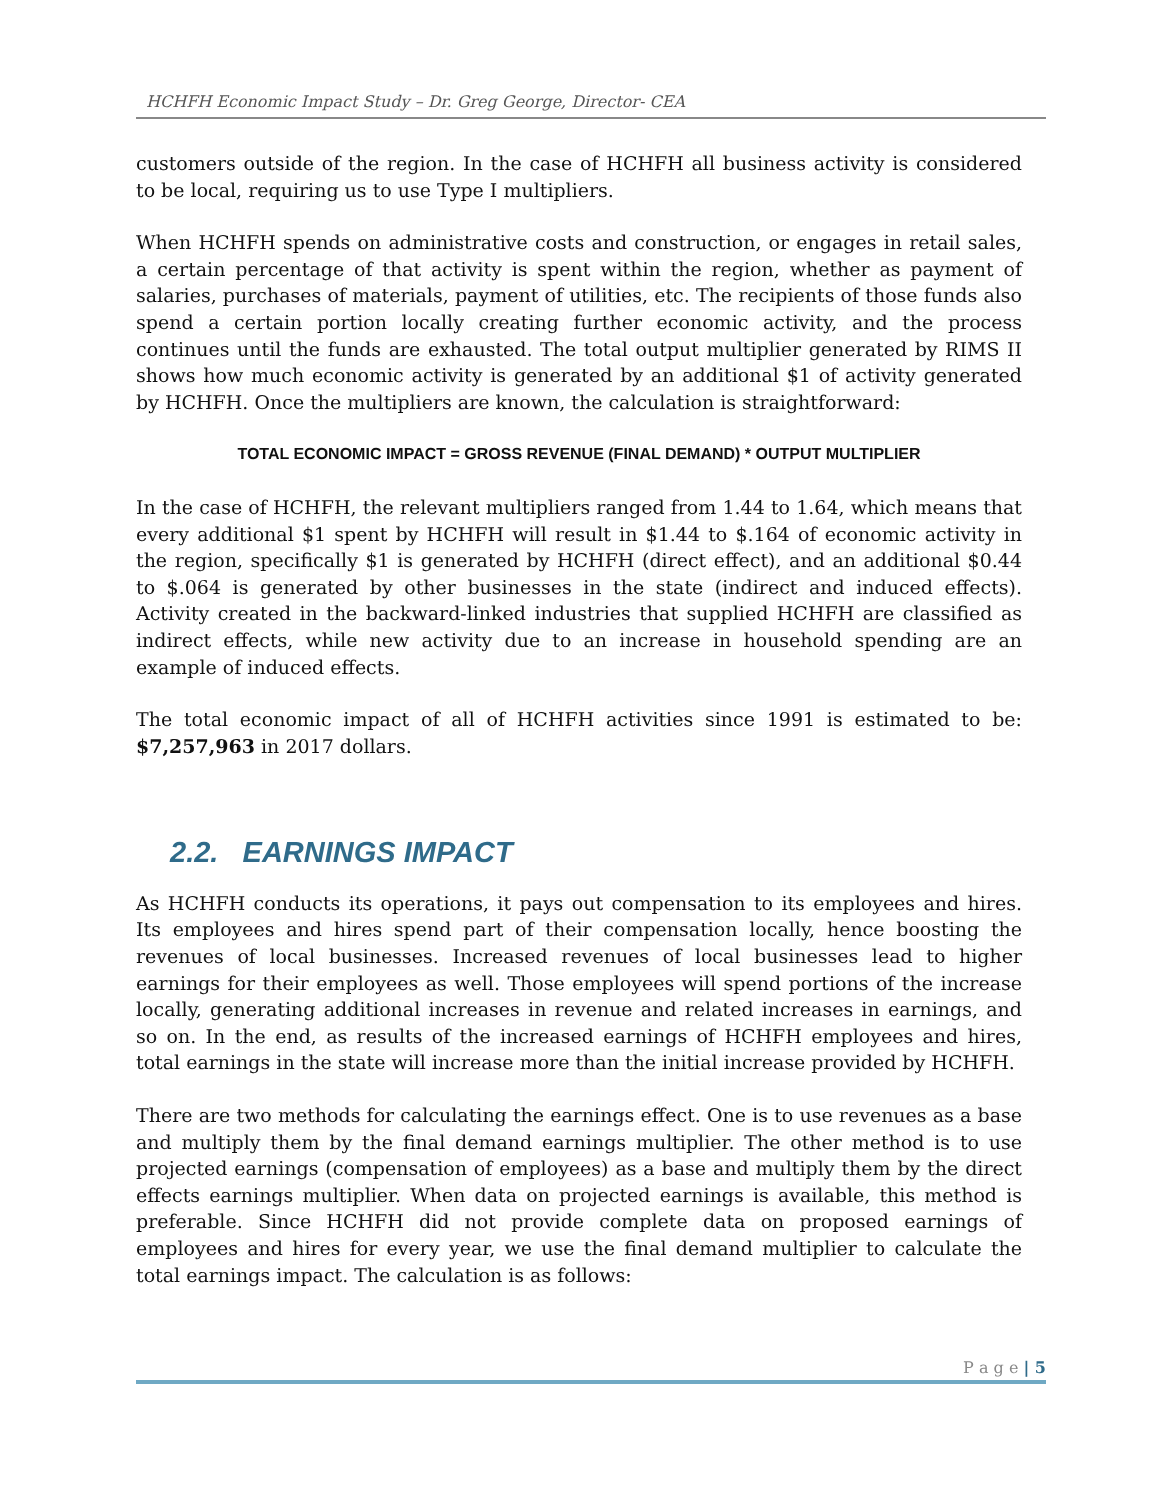HCHFH Economic Impact Study – Dr. Greg George, Director- CEA
customers outside of the region. In the case of HCHFH all business activity is considered to be local, requiring us to use Type I multipliers.
When HCHFH spends on administrative costs and construction, or engages in retail sales, a certain percentage of that activity is spent within the region, whether as payment of salaries, purchases of materials, payment of utilities, etc. The recipients of those funds also spend a certain portion locally creating further economic activity, and the process continues until the funds are exhausted. The total output multiplier generated by RIMS II shows how much economic activity is generated by an additional $1 of activity generated by HCHFH. Once the multipliers are known, the calculation is straightforward:
TOTAL ECONOMIC IMPACT = GROSS REVENUE (FINAL DEMAND) * OUTPUT MULTIPLIER
In the case of HCHFH, the relevant multipliers ranged from 1.44 to 1.64, which means that every additional $1 spent by HCHFH will result in $1.44 to $.164 of economic activity in the region, specifically $1 is generated by HCHFH (direct effect), and an additional $0.44 to $.064 is generated by other businesses in the state (indirect and induced effects). Activity created in the backward-linked industries that supplied HCHFH are classified as indirect effects, while new activity due to an increase in household spending are an example of induced effects.
The total economic impact of all of HCHFH activities since 1991 is estimated to be: $7,257,963 in 2017 dollars.
2.2. EARNINGS IMPACT
As HCHFH conducts its operations, it pays out compensation to its employees and hires. Its employees and hires spend part of their compensation locally, hence boosting the revenues of local businesses. Increased revenues of local businesses lead to higher earnings for their employees as well. Those employees will spend portions of the increase locally, generating additional increases in revenue and related increases in earnings, and so on. In the end, as results of the increased earnings of HCHFH employees and hires, total earnings in the state will increase more than the initial increase provided by HCHFH.
There are two methods for calculating the earnings effect. One is to use revenues as a base and multiply them by the final demand earnings multiplier. The other method is to use projected earnings (compensation of employees) as a base and multiply them by the direct effects earnings multiplier. When data on projected earnings is available, this method is preferable. Since HCHFH did not provide complete data on proposed earnings of employees and hires for every year, we use the final demand multiplier to calculate the total earnings impact. The calculation is as follows:
P a g e | 5